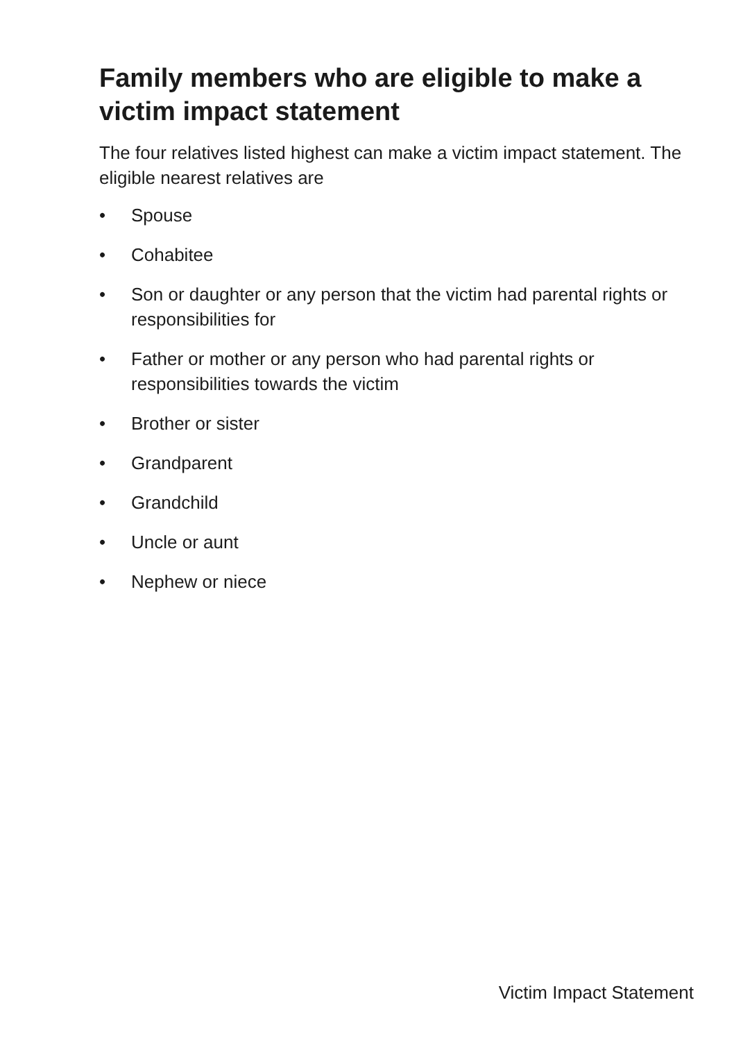Family members who are eligible to make a victim impact statement
The four relatives listed highest can make a victim impact statement. The eligible nearest relatives are
• Spouse
• Cohabitee
• Son or daughter or any person that the victim had parental rights or responsibilities for
• Father or mother or any person who had parental rights or responsibilities towards the victim
• Brother or sister
• Grandparent
• Grandchild
• Uncle or aunt
• Nephew or niece
Victim Impact Statement